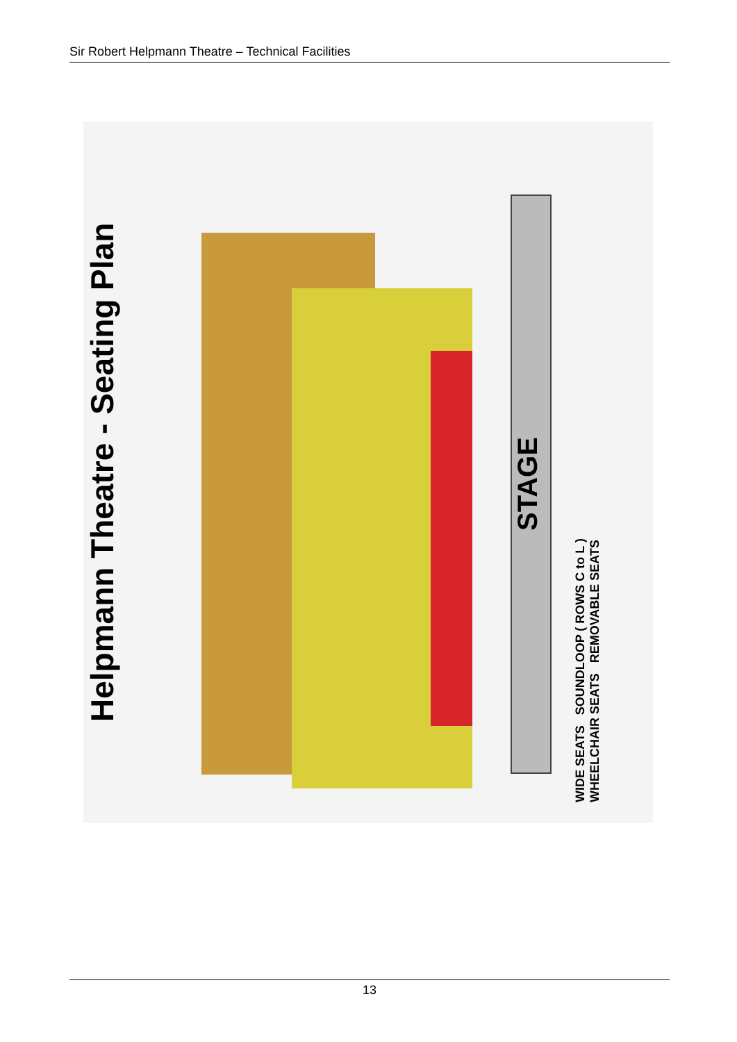Sir Robert Helpmann Theatre – Technical Facilities
Helpmann Theatre - Seating Plan
STAGE
WIDE SEATS SOUNDLOOP ( ROWS C to L )
WHEELCHAIR SEATS REMOVABLE SEATS
13